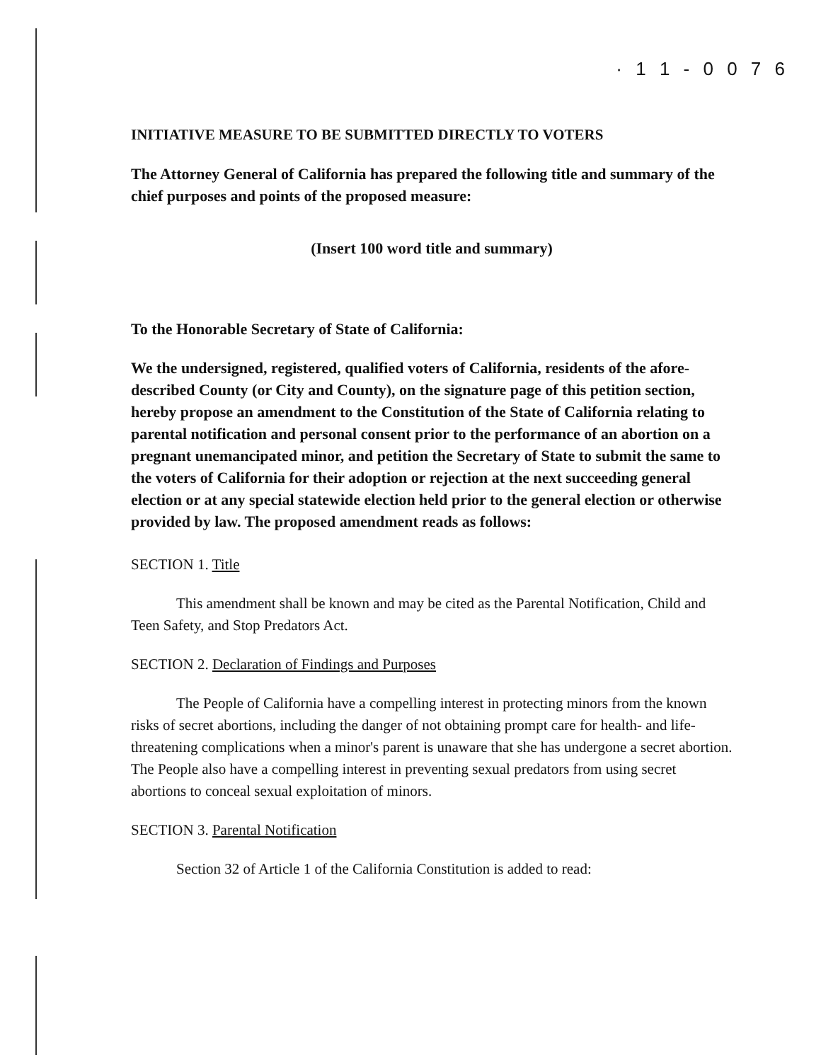· 1 1 - 0 0 7 6
INITIATIVE MEASURE TO BE SUBMITTED DIRECTLY TO VOTERS
The Attorney General of California has prepared the following title and summary of the chief purposes and points of the proposed measure:
(Insert 100 word title and summary)
To the Honorable Secretary of State of California:
We the undersigned, registered, qualified voters of California, residents of the afore-described County (or City and County), on the signature page of this petition section, hereby propose an amendment to the Constitution of the State of California relating to parental notification and personal consent prior to the performance of an abortion on a pregnant unemancipated minor, and petition the Secretary of State to submit the same to the voters of California for their adoption or rejection at the next succeeding general election or at any special statewide election held prior to the general election or otherwise provided by law. The proposed amendment reads as follows:
SECTION 1. Title
This amendment shall be known and may be cited as the Parental Notification, Child and Teen Safety, and Stop Predators Act.
SECTION 2. Declaration of Findings and Purposes
The People of California have a compelling interest in protecting minors from the known risks of secret abortions, including the danger of not obtaining prompt care for health- and life-threatening complications when a minor's parent is unaware that she has undergone a secret abortion. The People also have a compelling interest in preventing sexual predators from using secret abortions to conceal sexual exploitation of minors.
SECTION 3. Parental Notification
Section 32 of Article 1 of the California Constitution is added to read: